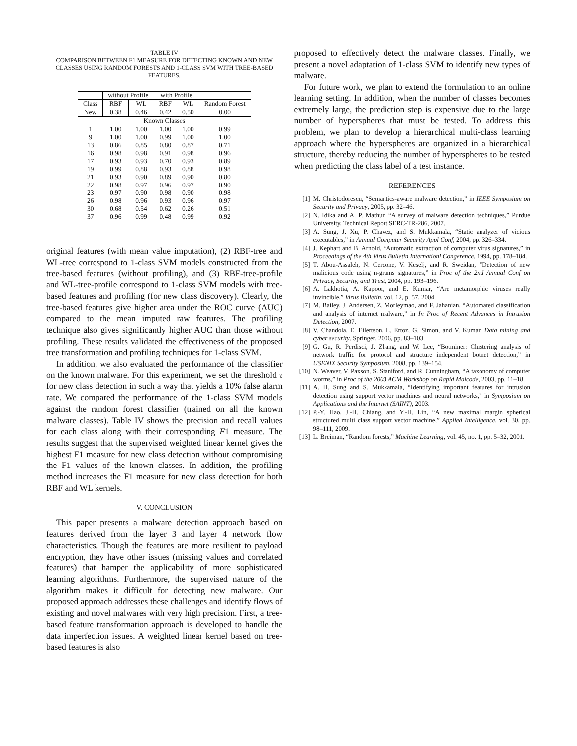TABLE IV
COMPARISON BETWEEN F1 MEASURE FOR DETECTING KNOWN AND NEW CLASSES USING RANDOM FORESTS AND 1-CLASS SVM WITH TREE-BASED FEATURES.
| | without Profile | | with Profile | | |
| Class | RBF | WL | RBF | WL | Random Forest |
| New | 0.38 | 0.46 | 0.42 | 0.50 | 0.00 |
| Known Classes | | | | | |
| 1 | 1.00 | 1.00 | 1.00 | 1.00 | 0.99 |
| 9 | 1.00 | 1.00 | 0.99 | 1.00 | 1.00 |
| 13 | 0.86 | 0.85 | 0.80 | 0.87 | 0.71 |
| 16 | 0.98 | 0.98 | 0.91 | 0.98 | 0.96 |
| 17 | 0.93 | 0.93 | 0.70 | 0.93 | 0.89 |
| 19 | 0.99 | 0.88 | 0.93 | 0.88 | 0.98 |
| 21 | 0.93 | 0.90 | 0.89 | 0.90 | 0.80 |
| 22 | 0.98 | 0.97 | 0.96 | 0.97 | 0.90 |
| 23 | 0.97 | 0.90 | 0.98 | 0.90 | 0.98 |
| 26 | 0.98 | 0.96 | 0.93 | 0.96 | 0.97 |
| 30 | 0.68 | 0.54 | 0.62 | 0.26 | 0.51 |
| 37 | 0.96 | 0.99 | 0.48 | 0.99 | 0.92 |
original features (with mean value imputation), (2) RBF-tree and WL-tree correspond to 1-class SVM models constructed from the tree-based features (without profiling), and (3) RBF-tree-profile and WL-tree-profile correspond to 1-class SVM models with tree-based features and profiling (for new class discovery). Clearly, the tree-based features give higher area under the ROC curve (AUC) compared to the mean imputed raw features. The profiling technique also gives significantly higher AUC than those without profiling. These results validated the effectiveness of the proposed tree transformation and profiling techniques for 1-class SVM.
In addition, we also evaluated the performance of the classifier on the known malware. For this experiment, we set the threshold τ for new class detection in such a way that yields a 10% false alarm rate. We compared the performance of the 1-class SVM models against the random forest classifier (trained on all the known malware classes). Table IV shows the precision and recall values for each class along with their corresponding F1 measure. The results suggest that the supervised weighted linear kernel gives the highest F1 measure for new class detection without compromising the F1 values of the known classes. In addition, the profiling method increases the F1 measure for new class detection for both RBF and WL kernels.
V. CONCLUSION
This paper presents a malware detection approach based on features derived from the layer 3 and layer 4 network flow characteristics. Though the features are more resilient to payload encryption, they have other issues (missing values and correlated features) that hamper the applicability of more sophisticated learning algorithms. Furthermore, the supervised nature of the algorithm makes it difficult for detecting new malware. Our proposed approach addresses these challenges and identify flows of existing and novel malwares with very high precision. First, a tree-based feature transformation approach is developed to handle the data imperfection issues. A weighted linear kernel based on tree-based features is also
proposed to effectively detect the malware classes. Finally, we present a novel adaptation of 1-class SVM to identify new types of malware.
For future work, we plan to extend the formulation to an online learning setting. In addition, when the number of classes becomes extremely large, the prediction step is expensive due to the large number of hyperspheres that must be tested. To address this problem, we plan to develop a hierarchical multi-class learning approach where the hyperspheres are organized in a hierarchical structure, thereby reducing the number of hyperspheres to be tested when predicting the class label of a test instance.
REFERENCES
[1] M. Christodorescu, “Semantics-aware malware detection,” in IEEE Symposium on Security and Privacy, 2005, pp. 32–46.
[2] N. Idika and A. P. Mathur, “A survey of malware detection techniques,” Purdue University, Technical Report SERC-TR-286, 2007.
[3] A. Sung, J. Xu, P. Chavez, and S. Mukkamala, “Static analyzer of vicious executables,” in Annual Computer Security Appl Conf, 2004, pp. 326–334.
[4] J. Kephart and B. Arnold, “Automatic extraction of computer virus signatures,” in Proceedings of the 4th Virus Bulletin Internationl Congerence, 1994, pp. 178–184.
[5] T. Abou-Assaleh, N. Cercone, V. Keselj, and R. Sweidan, “Detection of new malicious code using n-grams signatures,” in Proc of the 2nd Annual Conf on Privacy, Security, and Trust, 2004, pp. 193–196.
[6] A. Lakhotia, A. Kapoor, and E. Kumar, “Are metamorphic viruses really invincible,” Virus Bulletin, vol. 12, p. 57, 2004.
[7] M. Bailey, J. Andersen, Z. Morleymao, and F. Jahanian, “Automated classification and analysis of internet malware,” in In Proc of Recent Advances in Intrusion Detection, 2007.
[8] V. Chandola, E. Eilertson, L. Ertoz, G. Simon, and V. Kumar, Data mining and cyber security. Springer, 2006, pp. 83–103.
[9] G. Gu, R. Perdisci, J. Zhang, and W. Lee, “Botminer: Clustering analysis of network traffic for protocol and structure independent botnet detection,” in USENIX Security Symposium, 2008, pp. 139–154.
[10] N. Weaver, V. Paxson, S. Staniford, and R. Cunningham, “A taxonomy of computer worms,” in Proc of the 2003 ACM Workshop on Rapid Malcode, 2003, pp. 11–18.
[11] A. H. Sung and S. Mukkamala, “Identifying important features for intrusion detection using support vector machines and neural networks,” in Symposium on Applications and the Internet (SAINT), 2003.
[12] P.-Y. Hao, J.-H. Chiang, and Y.-H. Lin, “A new maximal margin spherical structured multi class support vector machine,” Applied Intelligence, vol. 30, pp. 98–111, 2009.
[13] L. Breiman, “Random forests,” Machine Learning, vol. 45, no. 1, pp. 5–32, 2001.